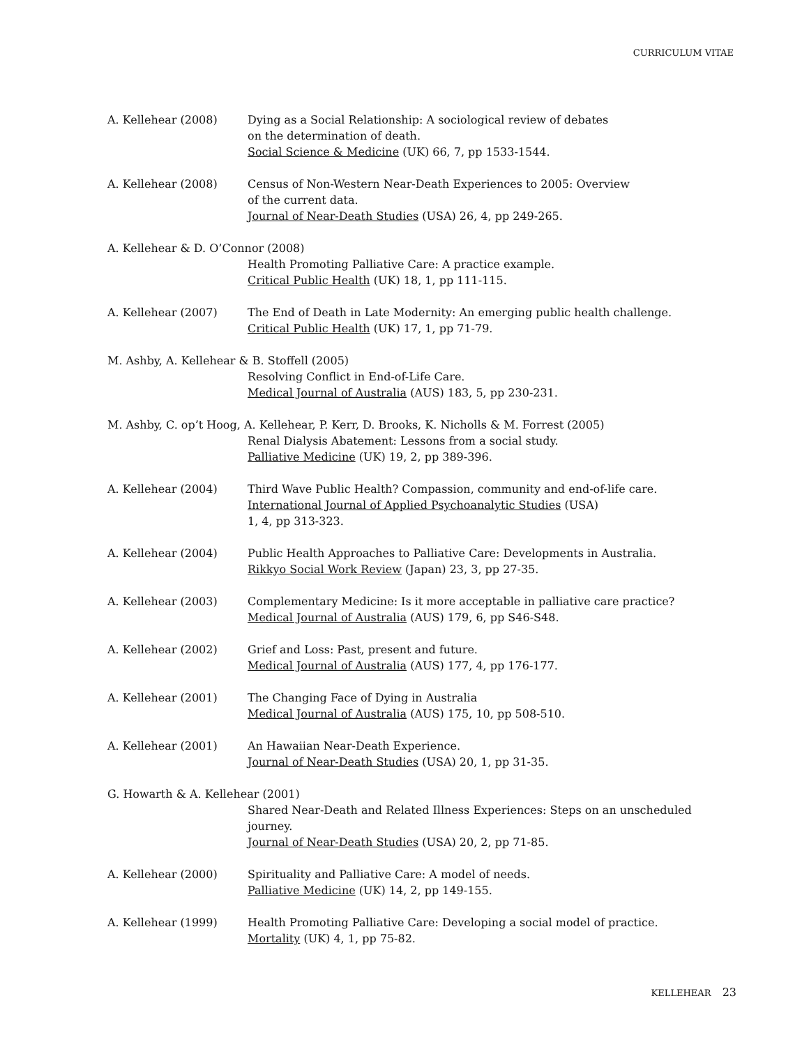CURRICULUM VITAE
A. Kellehear (2008) Dying as a Social Relationship: A sociological review of debates
on the determination of death.
Social Science & Medicine (UK) 66, 7, pp 1533-1544.
A. Kellehear (2008) Census of Non-Western Near-Death Experiences to 2005: Overview
of the current data.
Journal of Near-Death Studies (USA) 26, 4, pp 249-265.
A. Kellehear & D. O’Connor (2008)
Health Promoting Palliative Care: A practice example.
Critical Public Health (UK) 18, 1, pp 111-115.
A. Kellehear (2007) The End of Death in Late Modernity: An emerging public health challenge.
Critical Public Health (UK) 17, 1, pp 71-79.
M. Ashby, A. Kellehear & B. Stoffell (2005)
Resolving Conflict in End-of-Life Care.
Medical Journal of Australia (AUS) 183, 5, pp 230-231.
M. Ashby, C. op’t Hoog, A. Kellehear, P. Kerr, D. Brooks, K. Nicholls & M. Forrest (2005)
Renal Dialysis Abatement: Lessons from a social study.
Palliative Medicine (UK) 19, 2, pp 389-396.
A. Kellehear (2004) Third Wave Public Health? Compassion, community and end-of-life care.
International Journal of Applied Psychoanalytic Studies (USA)
1, 4, pp 313-323.
A. Kellehear (2004) Public Health Approaches to Palliative Care: Developments in Australia.
Rikkyo Social Work Review (Japan) 23, 3, pp 27-35.
A. Kellehear (2003) Complementary Medicine: Is it more acceptable in palliative care practice?
Medical Journal of Australia (AUS) 179, 6, pp S46-S48.
A. Kellehear (2002) Grief and Loss: Past, present and future.
Medical Journal of Australia (AUS) 177, 4, pp 176-177.
A. Kellehear (2001) The Changing Face of Dying in Australia
Medical Journal of Australia (AUS) 175, 10, pp 508-510.
A. Kellehear (2001) An Hawaiian Near-Death Experience.
Journal of Near-Death Studies (USA) 20, 1, pp 31-35.
G. Howarth & A. Kellehear (2001)
Shared Near-Death and Related Illness Experiences: Steps on an unscheduled
journey.
Journal of Near-Death Studies (USA) 20, 2, pp 71-85.
A. Kellehear (2000) Spirituality and Palliative Care: A model of needs.
Palliative Medicine (UK) 14, 2, pp 149-155.
A. Kellehear (1999) Health Promoting Palliative Care: Developing a social model of practice.
Mortality (UK) 4, 1, pp 75-82.
KELLEHEAR 23